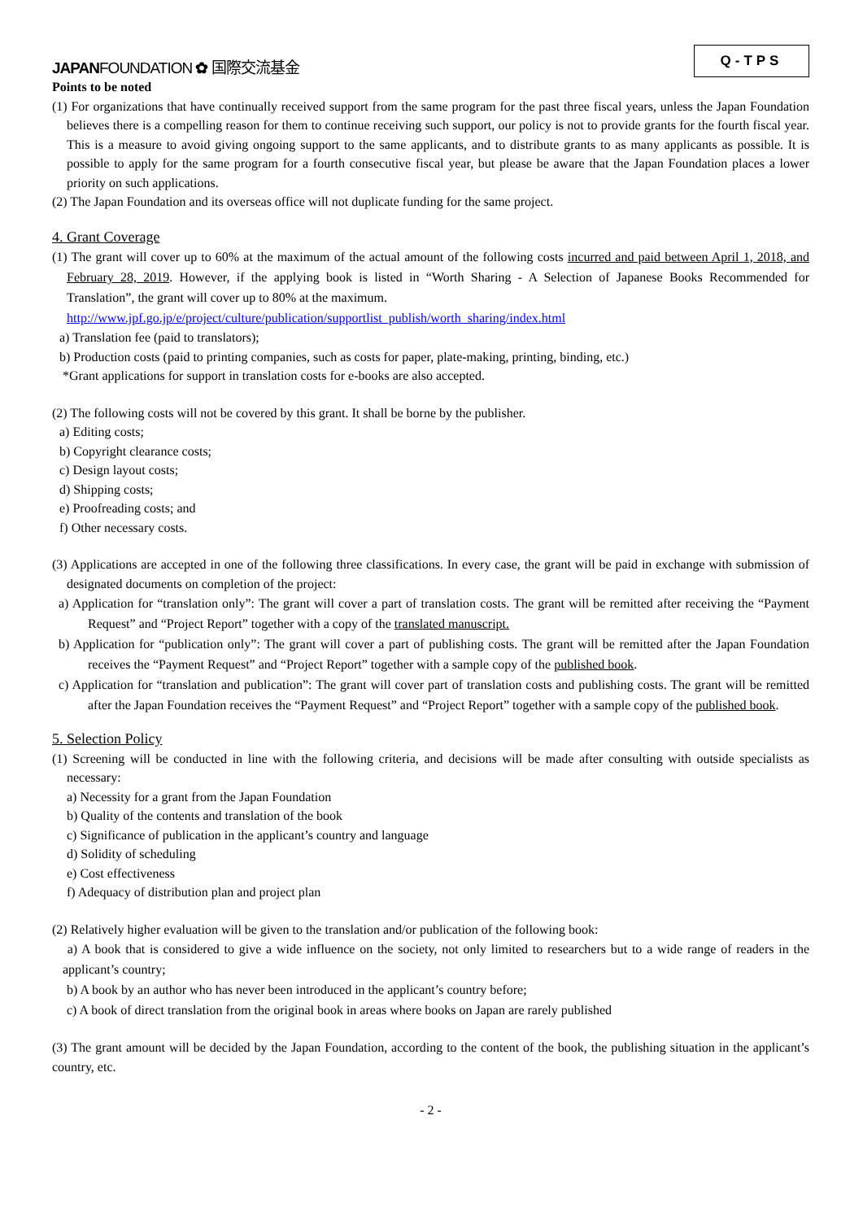JAPANFOUNDATION ✿ 国際交流基金
Q-TPS
Points to be noted
(1) For organizations that have continually received support from the same program for the past three fiscal years, unless the Japan Foundation believes there is a compelling reason for them to continue receiving such support, our policy is not to provide grants for the fourth fiscal year. This is a measure to avoid giving ongoing support to the same applicants, and to distribute grants to as many applicants as possible. It is possible to apply for the same program for a fourth consecutive fiscal year, but please be aware that the Japan Foundation places a lower priority on such applications.
(2) The Japan Foundation and its overseas office will not duplicate funding for the same project.
4. Grant Coverage
(1) The grant will cover up to 60% at the maximum of the actual amount of the following costs incurred and paid between April 1, 2018, and February 28, 2019. However, if the applying book is listed in “Worth Sharing - A Selection of Japanese Books Recommended for Translation”, the grant will cover up to 80% at the maximum.
http://www.jpf.go.jp/e/project/culture/publication/supportlist_publish/worth_sharing/index.html
a) Translation fee (paid to translators);
b) Production costs (paid to printing companies, such as costs for paper, plate-making, printing, binding, etc.)
*Grant applications for support in translation costs for e-books are also accepted.
(2) The following costs will not be covered by this grant. It shall be borne by the publisher.
a) Editing costs;
b) Copyright clearance costs;
c) Design layout costs;
d) Shipping costs;
e) Proofreading costs; and
f) Other necessary costs.
(3) Applications are accepted in one of the following three classifications. In every case, the grant will be paid in exchange with submission of designated documents on completion of the project:
a) Application for “translation only”: The grant will cover a part of translation costs. The grant will be remitted after receiving the “Payment Request” and “Project Report” together with a copy of the translated manuscript.
b) Application for “publication only”: The grant will cover a part of publishing costs. The grant will be remitted after the Japan Foundation receives the “Payment Request” and “Project Report” together with a sample copy of the published book.
c) Application for “translation and publication”: The grant will cover part of translation costs and publishing costs. The grant will be remitted after the Japan Foundation receives the “Payment Request” and “Project Report” together with a sample copy of the published book.
5. Selection Policy
(1) Screening will be conducted in line with the following criteria, and decisions will be made after consulting with outside specialists as necessary:
a) Necessity for a grant from the Japan Foundation
b) Quality of the contents and translation of the book
c) Significance of publication in the applicant’s country and language
d) Solidity of scheduling
e) Cost effectiveness
f) Adequacy of distribution plan and project plan
(2) Relatively higher evaluation will be given to the translation and/or publication of the following book:
a) A book that is considered to give a wide influence on the society, not only limited to researchers but to a wide range of readers in the applicant’s country;
b) A book by an author who has never been introduced in the applicant’s country before;
c) A book of direct translation from the original book in areas where books on Japan are rarely published
(3) The grant amount will be decided by the Japan Foundation, according to the content of the book, the publishing situation in the applicant’s country, etc.
- 2 -